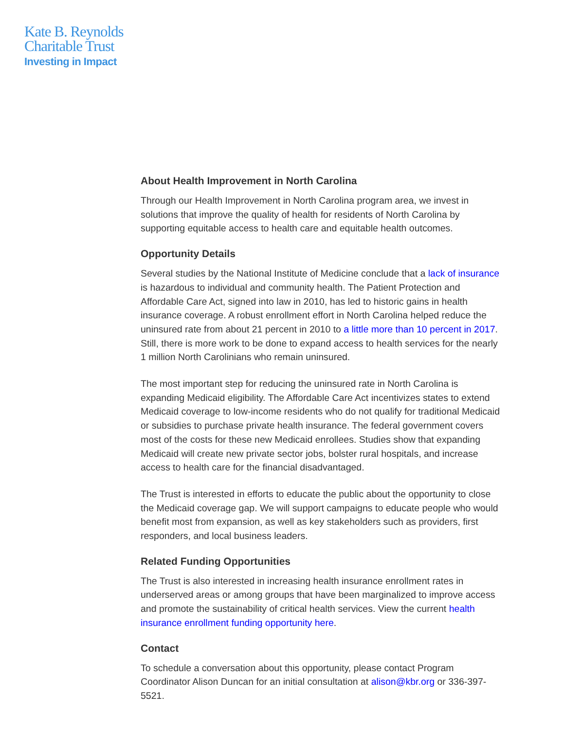Kate B. Reynolds
Charitable Trust
Investing in Impact
About Health Improvement in North Carolina
Through our Health Improvement in North Carolina program area, we invest in solutions that improve the quality of health for residents of North Carolina by supporting equitable access to health care and equitable health outcomes.
Opportunity Details
Several studies by the National Institute of Medicine conclude that a lack of insurance is hazardous to individual and community health. The Patient Protection and Affordable Care Act, signed into law in 2010, has led to historic gains in health insurance coverage. A robust enrollment effort in North Carolina helped reduce the uninsured rate from about 21 percent in 2010 to a little more than 10 percent in 2017. Still, there is more work to be done to expand access to health services for the nearly 1 million North Carolinians who remain uninsured.
The most important step for reducing the uninsured rate in North Carolina is expanding Medicaid eligibility. The Affordable Care Act incentivizes states to extend Medicaid coverage to low-income residents who do not qualify for traditional Medicaid or subsidies to purchase private health insurance. The federal government covers most of the costs for these new Medicaid enrollees. Studies show that expanding Medicaid will create new private sector jobs, bolster rural hospitals, and increase access to health care for the financial disadvantaged.
The Trust is interested in efforts to educate the public about the opportunity to close the Medicaid coverage gap. We will support campaigns to educate people who would benefit most from expansion, as well as key stakeholders such as providers, first responders, and local business leaders.
Related Funding Opportunities
The Trust is also interested in increasing health insurance enrollment rates in underserved areas or among groups that have been marginalized to improve access and promote the sustainability of critical health services. View the current health insurance enrollment funding opportunity here.
Contact
To schedule a conversation about this opportunity, please contact Program Coordinator Alison Duncan for an initial consultation at alison@kbr.org or 336-397-5521.